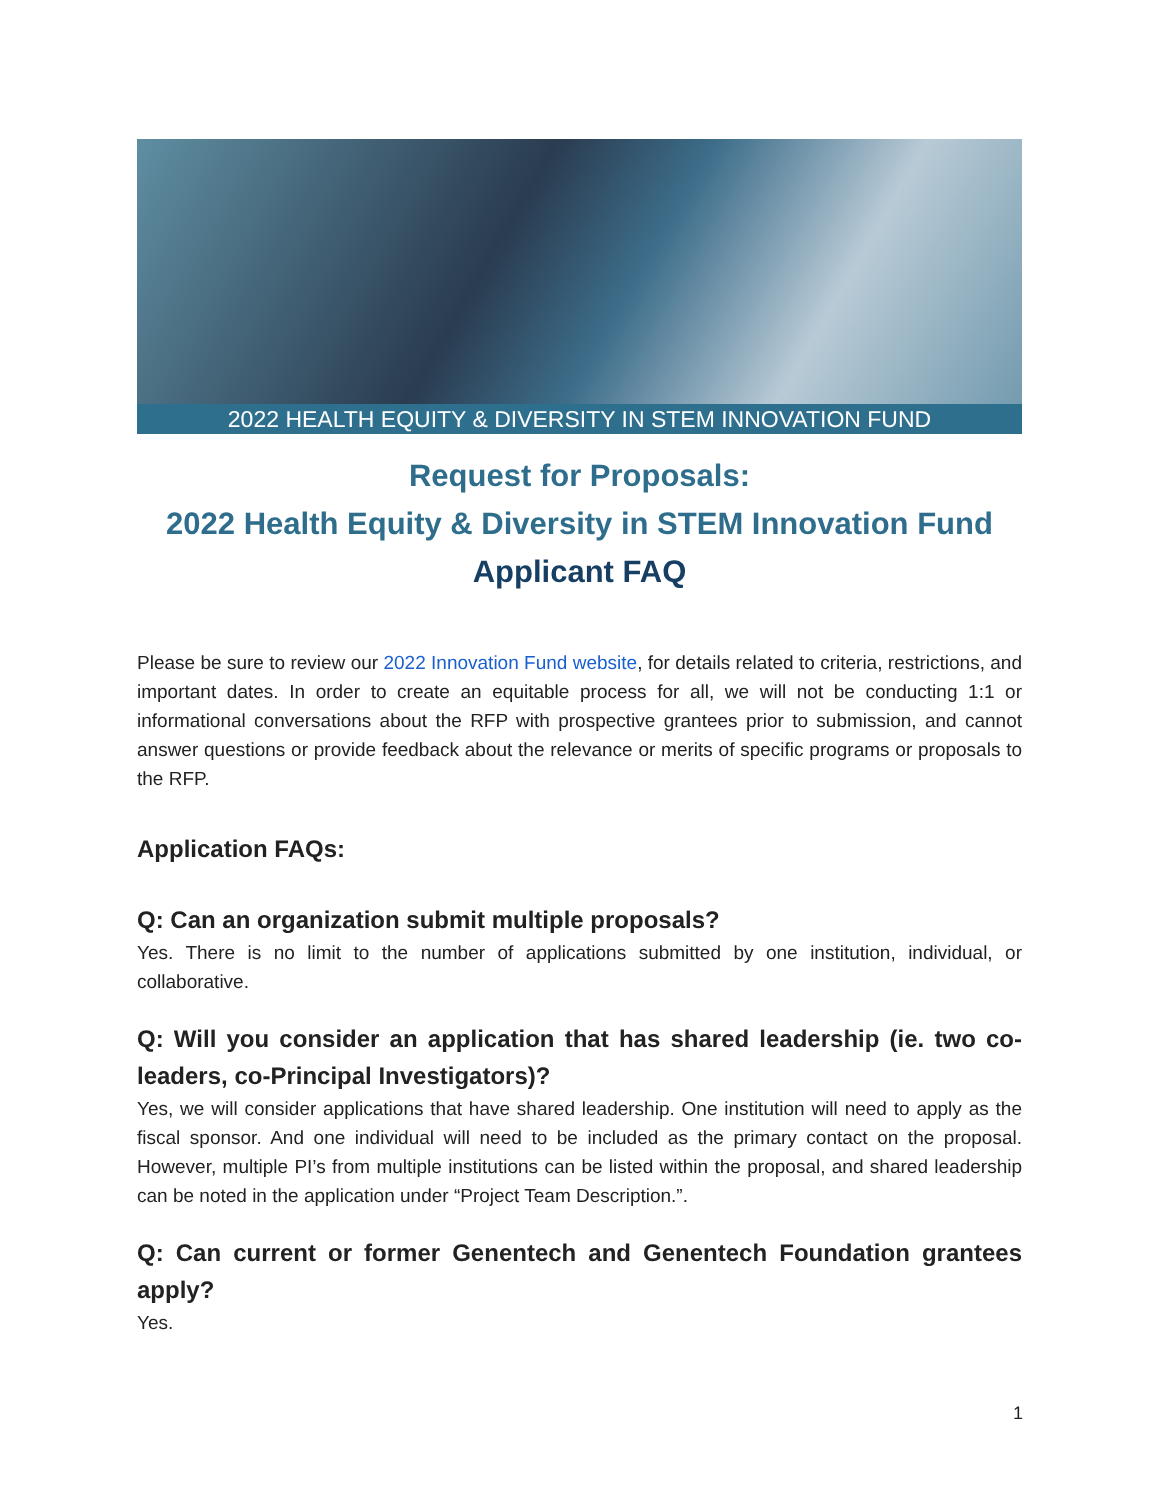2022 HEALTH EQUITY & DIVERSITY IN STEM INNOVATION FUND
Request for Proposals:
2022 Health Equity & Diversity in STEM Innovation Fund
Applicant FAQ
Please be sure to review our 2022 Innovation Fund website, for details related to criteria, restrictions, and important dates. In order to create an equitable process for all, we will not be conducting 1:1 or informational conversations about the RFP with prospective grantees prior to submission, and cannot answer questions or provide feedback about the relevance or merits of specific programs or proposals to the RFP.
Application FAQs:
Q: Can an organization submit multiple proposals?
Yes. There is no limit to the number of applications submitted by one institution, individual, or collaborative.
Q: Will you consider an application that has shared leadership (ie. two co-leaders, co-Principal Investigators)?
Yes, we will consider applications that have shared leadership. One institution will need to apply as the fiscal sponsor. And one individual will need to be included as the primary contact on the proposal. However, multiple PI’s from multiple institutions can be listed within the proposal, and shared leadership can be noted in the application under “Project Team Description.”.
Q: Can current or former Genentech and Genentech Foundation grantees apply?
Yes.
1